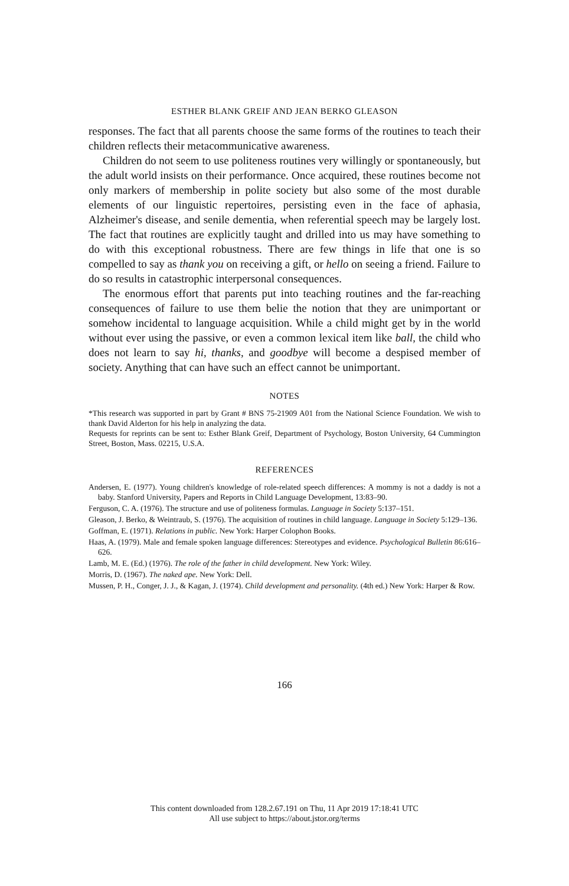ESTHER BLANK GREIF AND JEAN BERKO GLEASON
responses. The fact that all parents choose the same forms of the routines to teach their children reflects their metacommunicative awareness.
Children do not seem to use politeness routines very willingly or spontaneously, but the adult world insists on their performance. Once acquired, these routines become not only markers of membership in polite society but also some of the most durable elements of our linguistic repertoires, persisting even in the face of aphasia, Alzheimer's disease, and senile dementia, when referential speech may be largely lost. The fact that routines are explicitly taught and drilled into us may have something to do with this exceptional robustness. There are few things in life that one is so compelled to say as thank you on receiving a gift, or hello on seeing a friend. Failure to do so results in catastrophic interpersonal consequences.
The enormous effort that parents put into teaching routines and the far-reaching consequences of failure to use them belie the notion that they are unimportant or somehow incidental to language acquisition. While a child might get by in the world without ever using the passive, or even a common lexical item like ball, the child who does not learn to say hi, thanks, and goodbye will become a despised member of society. Anything that can have such an effect cannot be unimportant.
NOTES
*This research was supported in part by Grant # BNS 75-21909 A01 from the National Science Foundation. We wish to thank David Alderton for his help in analyzing the data.
Requests for reprints can be sent to: Esther Blank Greif, Department of Psychology, Boston University, 64 Cummington Street, Boston, Mass. 02215, U.S.A.
REFERENCES
Andersen, E. (1977). Young children's knowledge of role-related speech differences: A mommy is not a daddy is not a baby. Stanford University, Papers and Reports in Child Language Development, 13:83–90.
Ferguson, C. A. (1976). The structure and use of politeness formulas. Language in Society 5:137–151.
Gleason, J. Berko, & Weintraub, S. (1976). The acquisition of routines in child language. Language in Society 5:129–136.
Goffman, E. (1971). Relations in public. New York: Harper Colophon Books.
Haas, A. (1979). Male and female spoken language differences: Stereotypes and evidence. Psychological Bulletin 86:616–626.
Lamb, M. E. (Ed.) (1976). The role of the father in child development. New York: Wiley.
Morris, D. (1967). The naked ape. New York: Dell.
Mussen, P. H., Conger, J. J., & Kagan, J. (1974). Child development and personality. (4th ed.) New York: Harper & Row.
166
This content downloaded from 128.2.67.191 on Thu, 11 Apr 2019 17:18:41 UTC
All use subject to https://about.jstor.org/terms